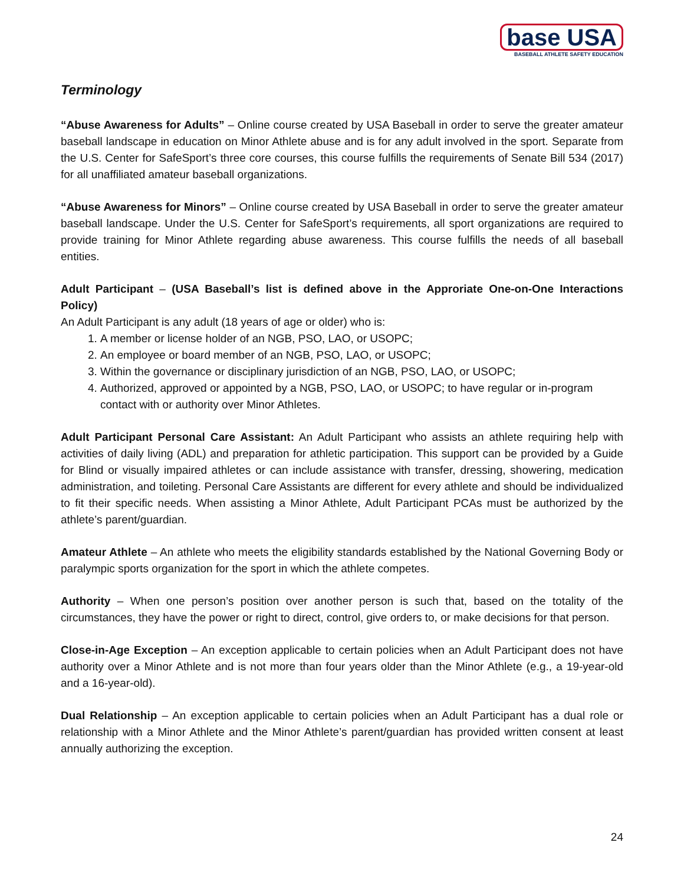base USA
BASEBALL ATHLETE SAFETY EDUCATION
Terminology
“Abuse Awareness for Adults” – Online course created by USA Baseball in order to serve the greater amateur baseball landscape in education on Minor Athlete abuse and is for any adult involved in the sport. Separate from the U.S. Center for SafeSport’s three core courses, this course fulfills the requirements of Senate Bill 534 (2017) for all unaffiliated amateur baseball organizations.
“Abuse Awareness for Minors” – Online course created by USA Baseball in order to serve the greater amateur baseball landscape. Under the U.S. Center for SafeSport’s requirements, all sport organizations are required to provide training for Minor Athlete regarding abuse awareness. This course fulfills the needs of all baseball entities.
Adult Participant – (USA Baseball’s list is defined above in the Approriate One-on-One Interactions Policy)
An Adult Participant is any adult (18 years of age or older) who is:
1. A member or license holder of an NGB, PSO, LAO, or USOPC;
2. An employee or board member of an NGB, PSO, LAO, or USOPC;
3. Within the governance or disciplinary jurisdiction of an NGB, PSO, LAO, or USOPC;
4. Authorized, approved or appointed by a NGB, PSO, LAO, or USOPC; to have regular or in-program contact with or authority over Minor Athletes.
Adult Participant Personal Care Assistant: An Adult Participant who assists an athlete requiring help with activities of daily living (ADL) and preparation for athletic participation. This support can be provided by a Guide for Blind or visually impaired athletes or can include assistance with transfer, dressing, showering, medication administration, and toileting. Personal Care Assistants are different for every athlete and should be individualized to fit their specific needs. When assisting a Minor Athlete, Adult Participant PCAs must be authorized by the athlete’s parent/guardian.
Amateur Athlete – An athlete who meets the eligibility standards established by the National Governing Body or paralympic sports organization for the sport in which the athlete competes.
Authority – When one person’s position over another person is such that, based on the totality of the circumstances, they have the power or right to direct, control, give orders to, or make decisions for that person.
Close-in-Age Exception – An exception applicable to certain policies when an Adult Participant does not have authority over a Minor Athlete and is not more than four years older than the Minor Athlete (e.g., a 19-year-old and a 16-year-old).
Dual Relationship – An exception applicable to certain policies when an Adult Participant has a dual role or relationship with a Minor Athlete and the Minor Athlete’s parent/guardian has provided written consent at least annually authorizing the exception.
24